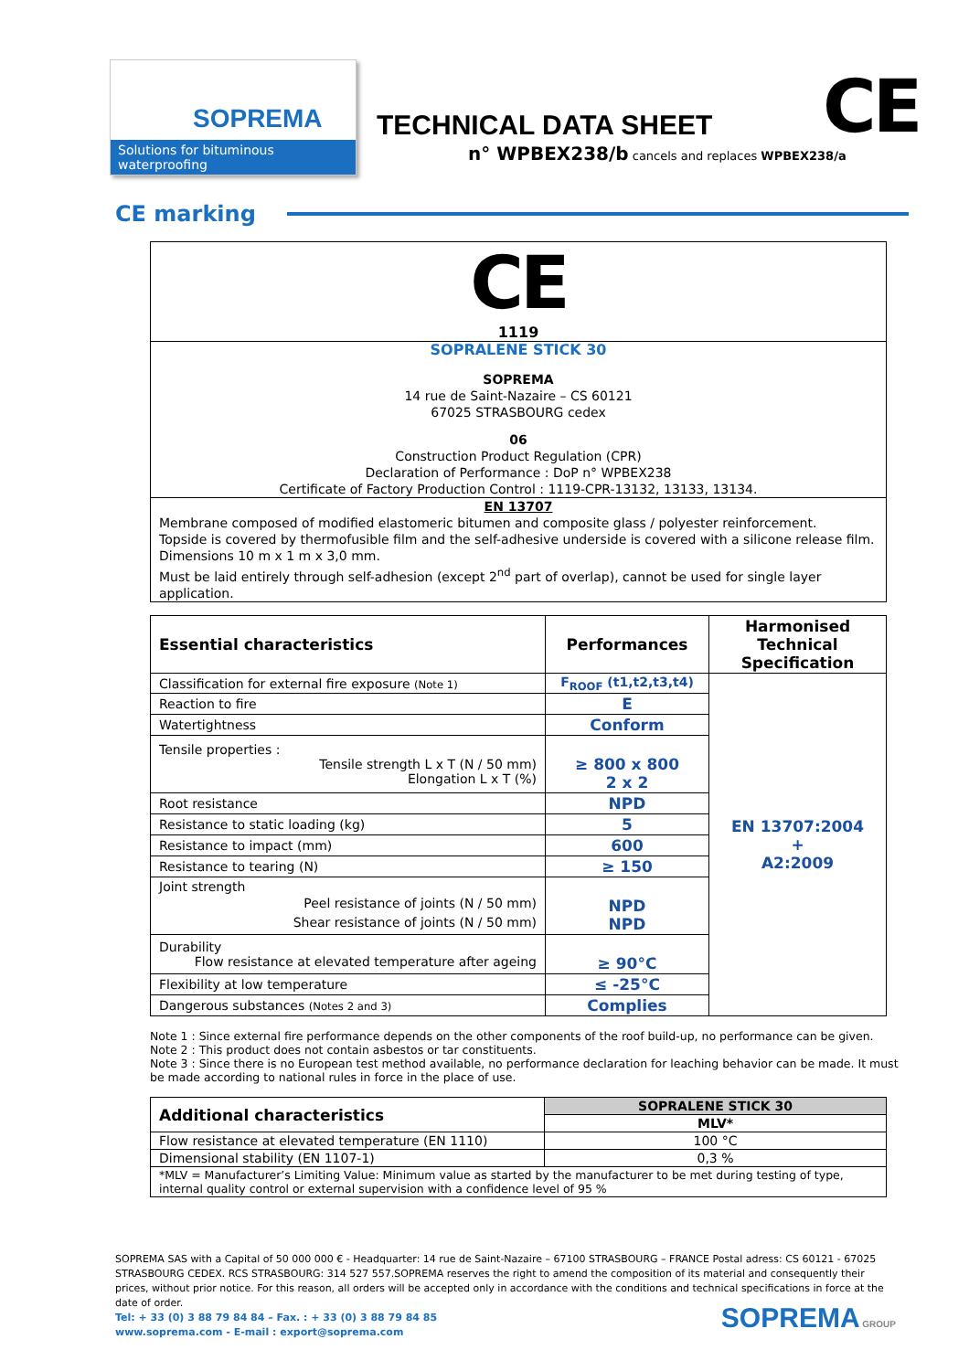SOPREMA
Solutions for bituminous waterproofing
TECHNICAL DATA SHEET
n° WPBEX238/b cancels and replaces WPBEX238/a
CE
CE marking
CE
1119
SOPRALENE STICK 30
SOPREMA
14 rue de Saint-Nazaire – CS 60121
67025 STRASBOURG cedex
06
Construction Product Regulation (CPR)
Declaration of Performance : DoP n° WPBEX238
Certificate of Factory Production Control : 1119-CPR-13132, 13133, 13134.
EN 13707
Membrane composed of modified elastomeric bitumen and composite glass / polyester reinforcement.
Topside is covered by thermofusible film and the self-adhesive underside is covered with a silicone release film.
Dimensions 10 m x 1 m x 3,0 mm.
Must be laid entirely through self-adhesion (except 2<sup>nd</sup> part of overlap), cannot be used for single layer application.
| Essential characteristics | Performances | Harmonised Technical Specification |
| --- | --- | --- |
| Classification for external fire exposure (Note 1) | F<sub>ROOF</sub> (t1,t2,t3,t4) | EN 13707:2004 + A2:2009 |
| Reaction to fire | E | |
| Watertightness | Conform | |
| Tensile properties : Tensile strength L x T (N / 50 mm) Elongation L x T (%) | ≥ 800 x 800 2 x 2 | |
| Root resistance | NPD | |
| Resistance to static loading (kg) | 5 | |
| Resistance to impact (mm) | 600 | |
| Resistance to tearing (N) | ≥ 150 | |
| Joint strength Peel resistance of joints (N / 50 mm) Shear resistance of joints (N / 50 mm) | NPD NPD | |
| Durability Flow resistance at elevated temperature after ageing | ≥ 90°C | |
| Flexibility at low temperature | ≤ -25°C | |
| Dangerous substances (Notes 2 and 3) | Complies | |
Note 1 : Since external fire performance depends on the other components of the roof build-up, no performance can be given.
Note 2 : This product does not contain asbestos or tar constituents.
Note 3 : Since there is no European test method available, no performance declaration for leaching behavior can be made. It must be made according to national rules in force in the place of use.
| Additional characteristics | SOPRALENE STICK 30 |
| --- | --- |
| | MLV* |
| Flow resistance at elevated temperature (EN 1110) | 100 °C |
| Dimensional stability (EN 1107-1) | 0,3 % |
| *MLV = Manufacturer’s Limiting Value: Minimum value as started by the manufacturer to be met during testing of type, internal quality control or external supervision with a confidence level of 95 % | |
SOPREMA SAS with a Capital of 50 000 000 € - Headquarter: 14 rue de Saint-Nazaire – 67100 STRASBOURG – FRANCE Postal adress: CS 60121 - 67025 STRASBOURG CEDEX. RCS STRASBOURG: 314 527 557.SOPREMA reserves the right to amend the composition of its material and consequently their prices, without prior notice. For this reason, all orders will be accepted only in accordance with the conditions and technical specifications in force at the date of order.
Tel: + 33 (0) 3 88 79 84 84 – Fax. : + 33 (0) 3 88 79 84 85
www.soprema.com - E-mail : export@soprema.com SOPREMA GROUP